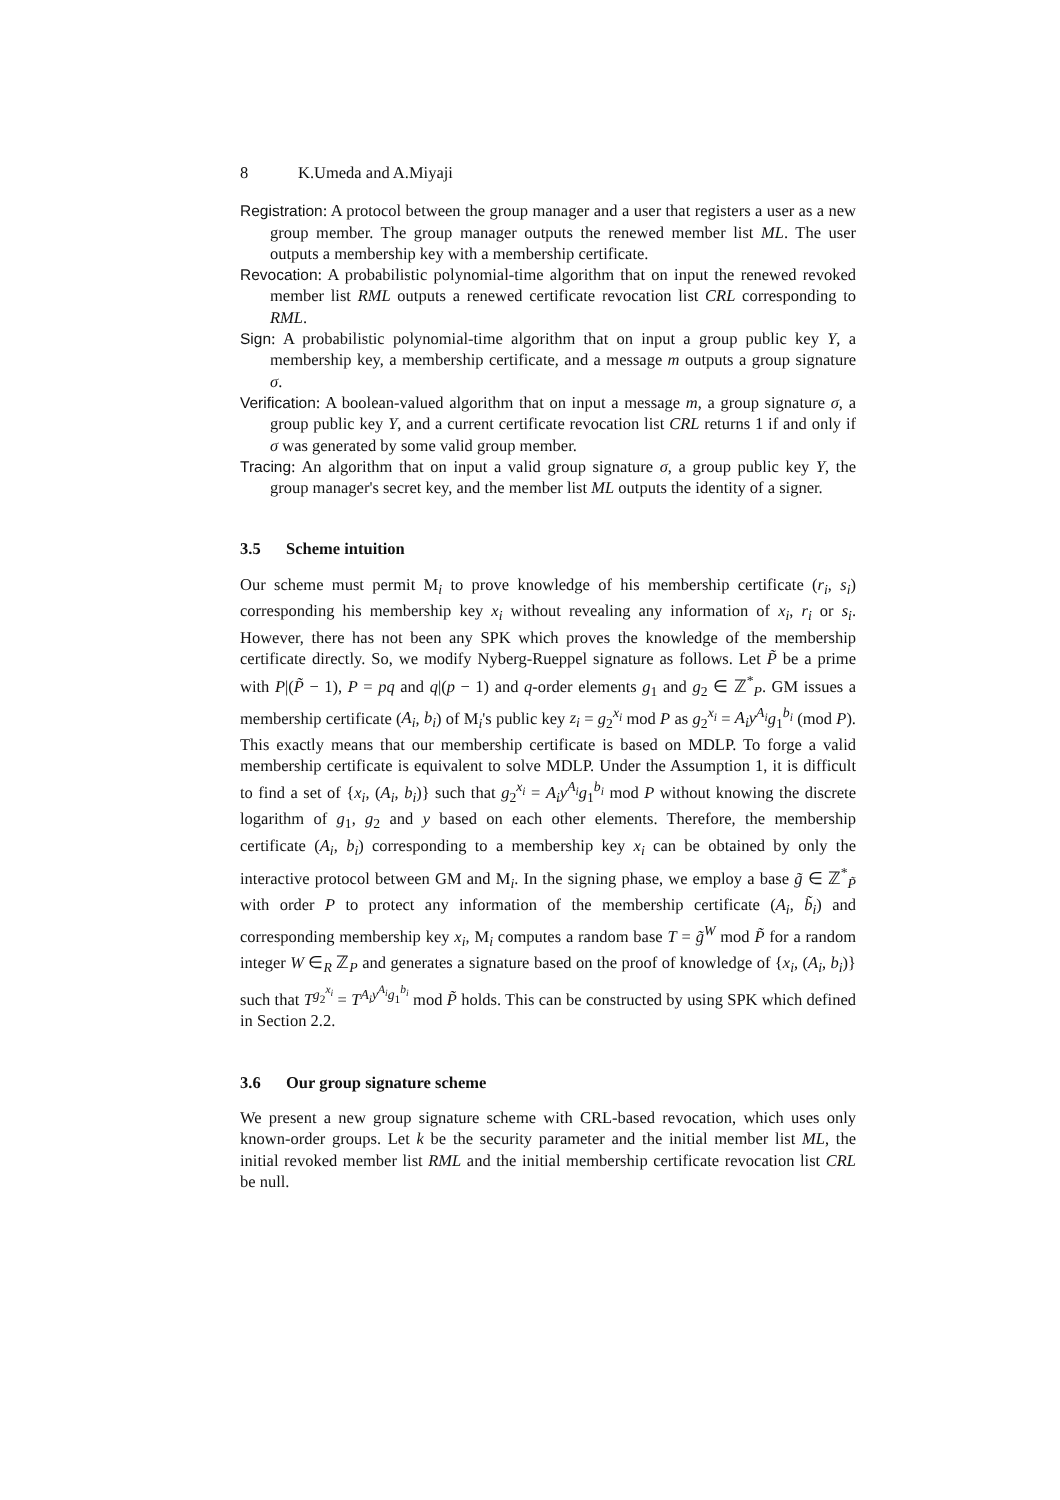8 K.Umeda and A.Miyaji
Registration: A protocol between the group manager and a user that registers a user as a new group member. The group manager outputs the renewed member list ML. The user outputs a membership key with a membership certificate.
Revocation: A probabilistic polynomial-time algorithm that on input the renewed revoked member list RML outputs a renewed certificate revocation list CRL corresponding to RML.
Sign: A probabilistic polynomial-time algorithm that on input a group public key Y, a membership key, a membership certificate, and a message m outputs a group signature σ.
Verification: A boolean-valued algorithm that on input a message m, a group signature σ, a group public key Y, and a current certificate revocation list CRL returns 1 if and only if σ was generated by some valid group member.
Tracing: An algorithm that on input a valid group signature σ, a group public key Y, the group manager's secret key, and the member list ML outputs the identity of a signer.
3.5 Scheme intuition
Our scheme must permit M<sub>i</sub> to prove knowledge of his membership certificate (r<sub>i</sub>, s<sub>i</sub>) corresponding his membership key x<sub>i</sub> without revealing any information of x<sub>i</sub>, r<sub>i</sub> or s<sub>i</sub>. However, there has not been any SPK which proves the knowledge of the membership certificate directly. So, we modify Nyberg-Rueppel signature as follows. Let P̃ be a prime with P|(P̃ − 1), P = pq and q|(p − 1) and q-order elements g<sub>1</sub> and g<sub>2</sub> ∈ ℤ<sup>*</sup><sub>P</sub>. GM issues a membership certificate (A<sub>i</sub>, b<sub>i</sub>) of M<sub>i</sub>'s public key z<sub>i</sub> = g<sub>2</sub><sup>x<sub>i</sub></sup> mod P as g<sub>2</sub><sup>x<sub>i</sub></sup> = A<sub>i</sub>y<sup>A<sub>i</sub></sup>g<sub>1</sub><sup>b<sub>i</sub></sup> (mod P). This exactly means that our membership certificate is based on MDLP. To forge a valid membership certificate is equivalent to solve MDLP. Under the Assumption 1, it is difficult to find a set of {x<sub>i</sub>, (A<sub>i</sub>, b<sub>i</sub>)} such that g<sub>2</sub><sup>x<sub>i</sub></sup> = A<sub>i</sub>y<sup>A<sub>i</sub></sup>g<sub>1</sub><sup>b<sub>i</sub></sup> mod P without knowing the discrete logarithm of g<sub>1</sub>, g<sub>2</sub> and y based on each other elements. Therefore, the membership certificate (A<sub>i</sub>, b<sub>i</sub>) corresponding to a membership key x<sub>i</sub> can be obtained by only the interactive protocol between GM and M<sub>i</sub>. In the signing phase, we employ a base g̃ ∈ ℤ<sup>*</sup><sub>P̃</sub> with order P to protect any information of the membership certificate (A<sub>i</sub>, b̃<sub>i</sub>) and corresponding membership key x<sub>i</sub>, M<sub>i</sub> computes a random base T = g̃<sup>W</sup> mod P̃ for a random integer W ∈<sub>R</sub> ℤ<sub>P</sub> and generates a signature based on the proof of knowledge of {x<sub>i</sub>, (A<sub>i</sub>, b<sub>i</sub>)} such that T<sup>g<sub>2</sub><sup>x<sub>i</sub></sup></sup> = T<sup>A<sub>i</sub>y<sup>A<sub>i</sub></sup>g<sub>1</sub><sup>b<sub>i</sub></sup></sup> mod P̃ holds. This can be constructed by using SPK which defined in Section 2.2.
3.6 Our group signature scheme
We present a new group signature scheme with CRL-based revocation, which uses only known-order groups. Let k be the security parameter and the initial member list ML, the initial revoked member list RML and the initial membership certificate revocation list CRL be null.